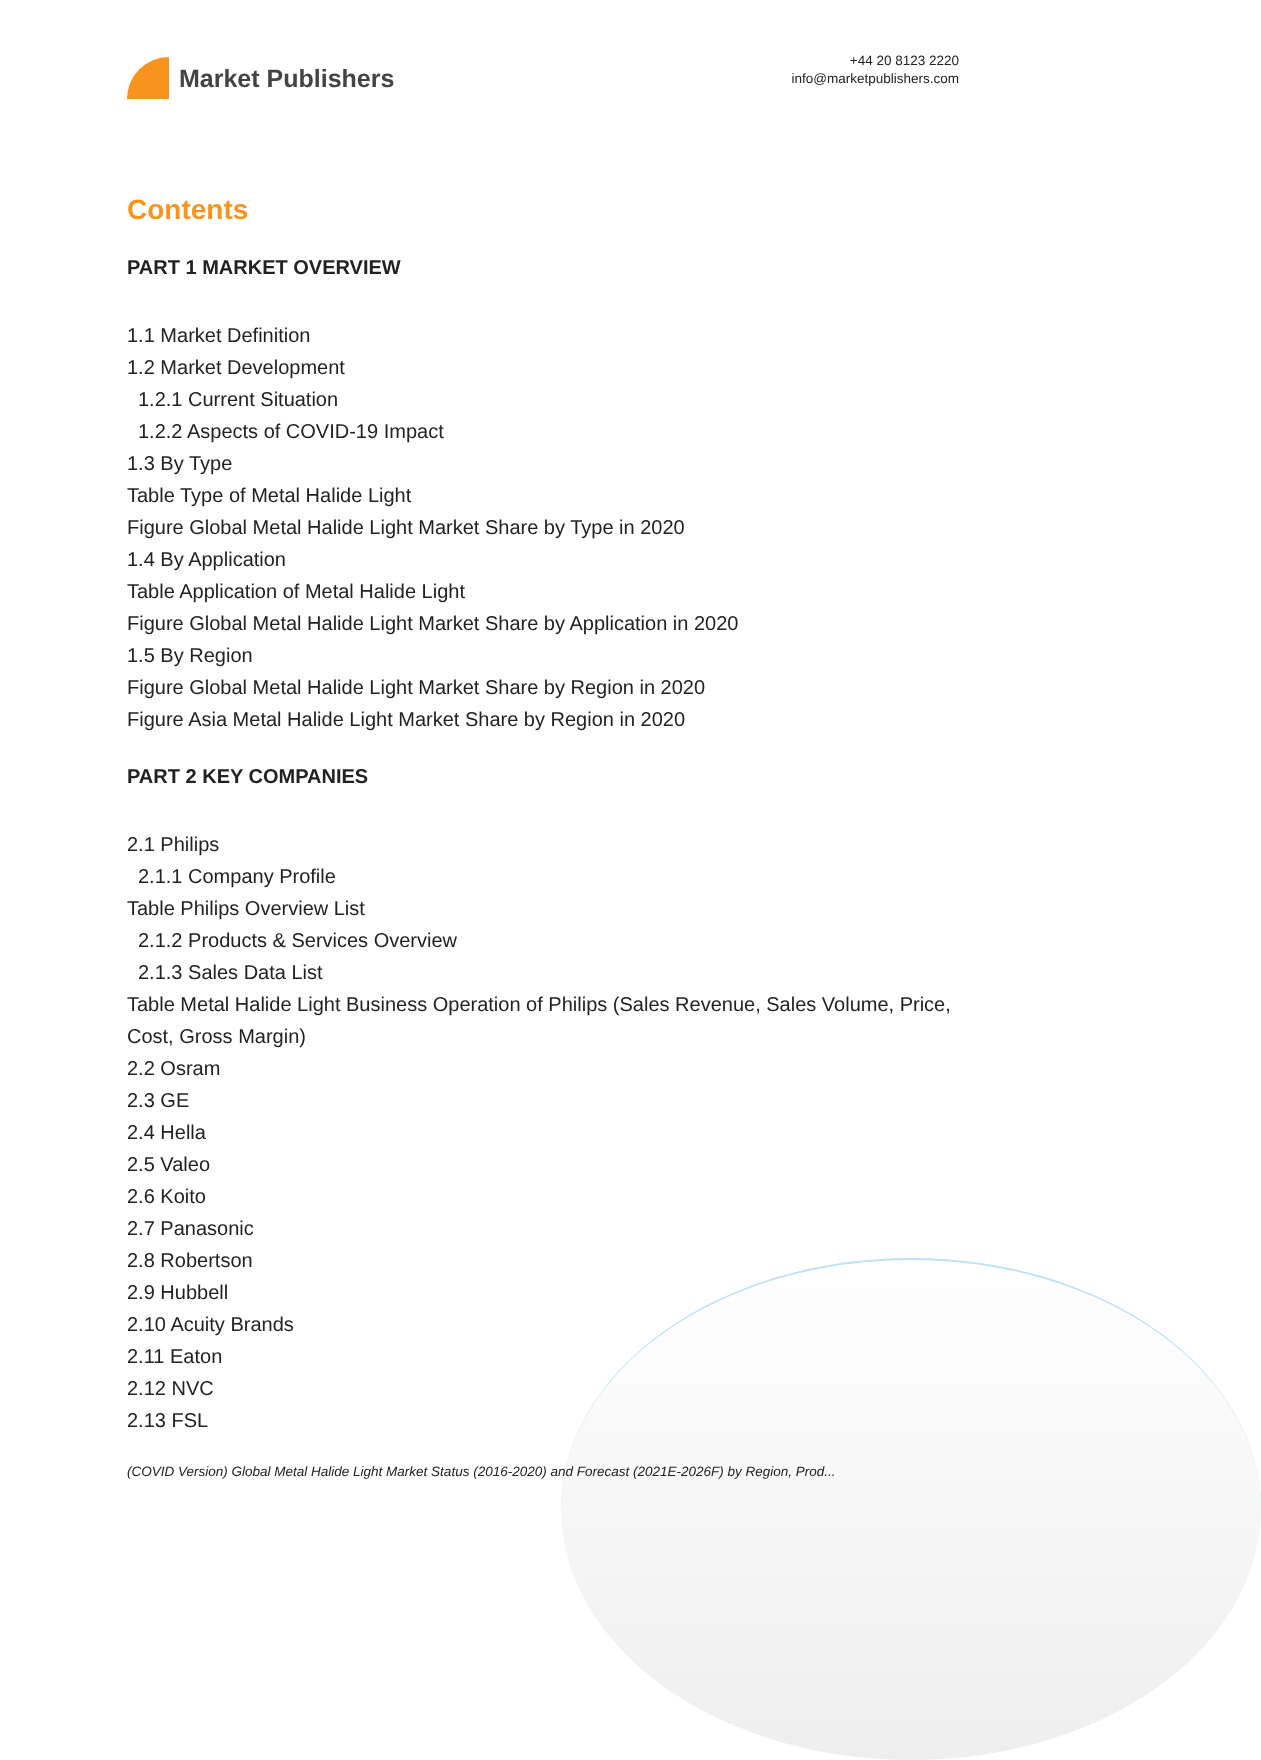Market Publishers
+44 20 8123 2220
info@marketpublishers.com
Contents
PART 1 MARKET OVERVIEW
1.1 Market Definition
1.2 Market Development
1.2.1 Current Situation
1.2.2 Aspects of COVID-19 Impact
1.3 By Type
Table Type of Metal Halide Light
Figure Global Metal Halide Light Market Share by Type in 2020
1.4 By Application
Table Application of Metal Halide Light
Figure Global Metal Halide Light Market Share by Application in 2020
1.5 By Region
Figure Global Metal Halide Light Market Share by Region in 2020
Figure Asia Metal Halide Light Market Share by Region in 2020
PART 2 KEY COMPANIES
2.1 Philips
2.1.1 Company Profile
Table Philips Overview List
2.1.2 Products & Services Overview
2.1.3 Sales Data List
Table Metal Halide Light Business Operation of Philips (Sales Revenue, Sales Volume, Price, Cost, Gross Margin)
2.2 Osram
2.3 GE
2.4 Hella
2.5 Valeo
2.6 Koito
2.7 Panasonic
2.8 Robertson
2.9 Hubbell
2.10 Acuity Brands
2.11 Eaton
2.12 NVC
2.13 FSL
(COVID Version) Global Metal Halide Light Market Status (2016-2020) and Forecast (2021E-2026F) by Region, Prod...